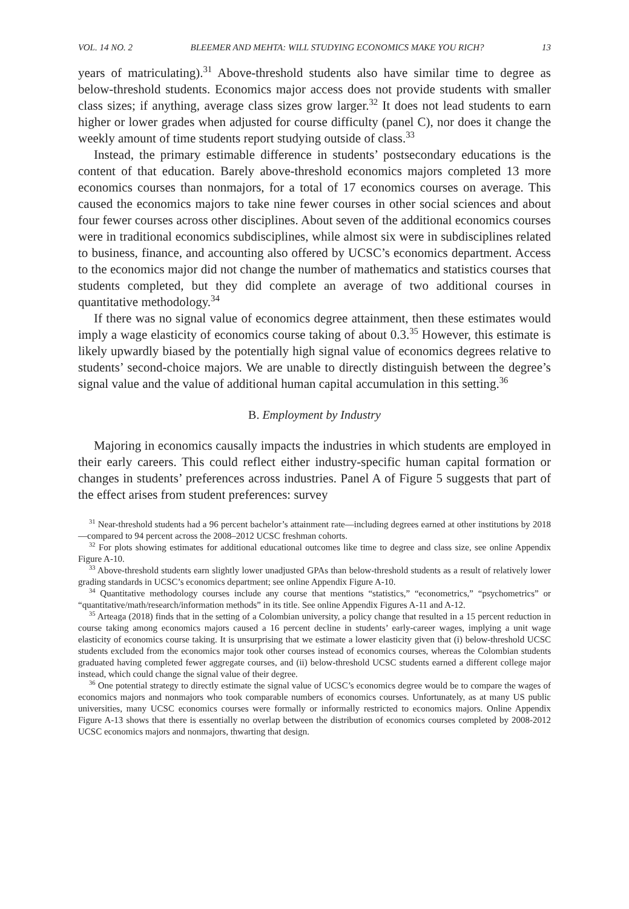VOL. 14 NO. 2 BLEEMER AND MEHTA: WILL STUDYING ECONOMICS MAKE YOU RICH? 13
years of matriculating).<sup>31</sup> Above-threshold students also have similar time to degree as below-threshold students. Economics major access does not provide students with smaller class sizes; if anything, average class sizes grow larger.<sup>32</sup> It does not lead students to earn higher or lower grades when adjusted for course difficulty (panel C), nor does it change the weekly amount of time students report studying outside of class.<sup>33</sup>
Instead, the primary estimable difference in students’ postsecondary educations is the content of that education. Barely above-threshold economics majors completed 13 more economics courses than nonmajors, for a total of 17 economics courses on average. This caused the economics majors to take nine fewer courses in other social sciences and about four fewer courses across other disciplines. About seven of the additional economics courses were in traditional economics subdisciplines, while almost six were in subdisciplines related to business, finance, and accounting also offered by UCSC’s economics department. Access to the economics major did not change the number of mathematics and statistics courses that students completed, but they did complete an average of two additional courses in quantitative methodology.<sup>34</sup>
If there was no signal value of economics degree attainment, then these estimates would imply a wage elasticity of economics course taking of about 0.3.<sup>35</sup> However, this estimate is likely upwardly biased by the potentially high signal value of economics degrees relative to students’ second-choice majors. We are unable to directly distinguish between the degree’s signal value and the value of additional human capital accumulation in this setting.<sup>36</sup>
B. Employment by Industry
Majoring in economics causally impacts the industries in which students are employed in their early careers. This could reflect either industry-specific human capital formation or changes in students’ preferences across industries. Panel A of Figure 5 suggests that part of the effect arises from student preferences: survey
<sup>31</sup> Near-threshold students had a 96 percent bachelor’s attainment rate—including degrees earned at other institutions by 2018—compared to 94 percent across the 2008–2012 UCSC freshman cohorts.
<sup>32</sup> For plots showing estimates for additional educational outcomes like time to degree and class size, see online Appendix Figure A-10.
<sup>33</sup> Above-threshold students earn slightly lower unadjusted GPAs than below-threshold students as a result of relatively lower grading standards in UCSC’s economics department; see online Appendix Figure A-10.
<sup>34</sup> Quantitative methodology courses include any course that mentions “statistics,” “econometrics,” “psychometrics” or “quantitative/math/research/information methods” in its title. See online Appendix Figures A-11 and A-12.
<sup>35</sup> Arteaga (2018) finds that in the setting of a Colombian university, a policy change that resulted in a 15 percent reduction in course taking among economics majors caused a 16 percent decline in students’ early-career wages, implying a unit wage elasticity of economics course taking. It is unsurprising that we estimate a lower elasticity given that (i) below-threshold UCSC students excluded from the economics major took other courses instead of economics courses, whereas the Colombian students graduated having completed fewer aggregate courses, and (ii) below-threshold UCSC students earned a different college major instead, which could change the signal value of their degree.
<sup>36</sup> One potential strategy to directly estimate the signal value of UCSC’s economics degree would be to compare the wages of economics majors and nonmajors who took comparable numbers of economics courses. Unfortunately, as at many US public universities, many UCSC economics courses were formally or informally restricted to economics majors. Online Appendix Figure A-13 shows that there is essentially no overlap between the distribution of economics courses completed by 2008-2012 UCSC economics majors and nonmajors, thwarting that design.